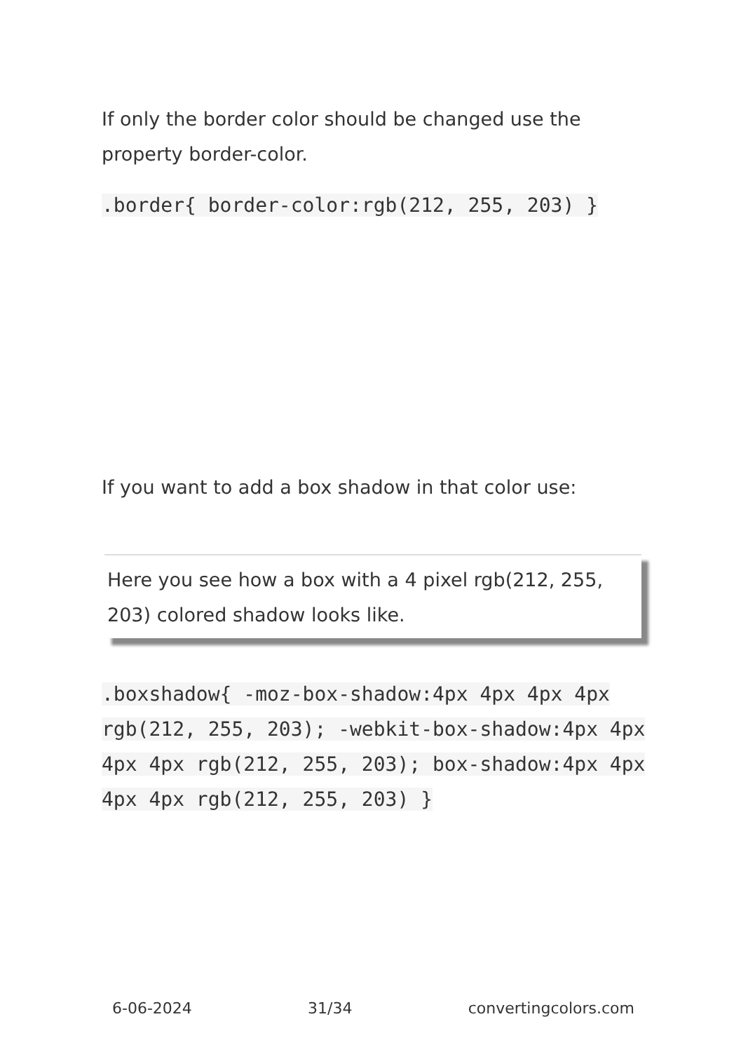If only the border color should be changed use the property border-color.
.border{ border-color:rgb(212, 255, 203) }
If you want to add a box shadow in that color use:
Here you see how a box with a 4 pixel rgb(212, 255, 203) colored shadow looks like.
.boxshadow{ -moz-box-shadow:4px 4px 4px 4px rgb(212, 255, 203); -webkit-box-shadow:4px 4px 4px 4px rgb(212, 255, 203); box-shadow:4px 4px 4px 4px rgb(212, 255, 203) }
6-06-2024 31/34 convertingcolors.com